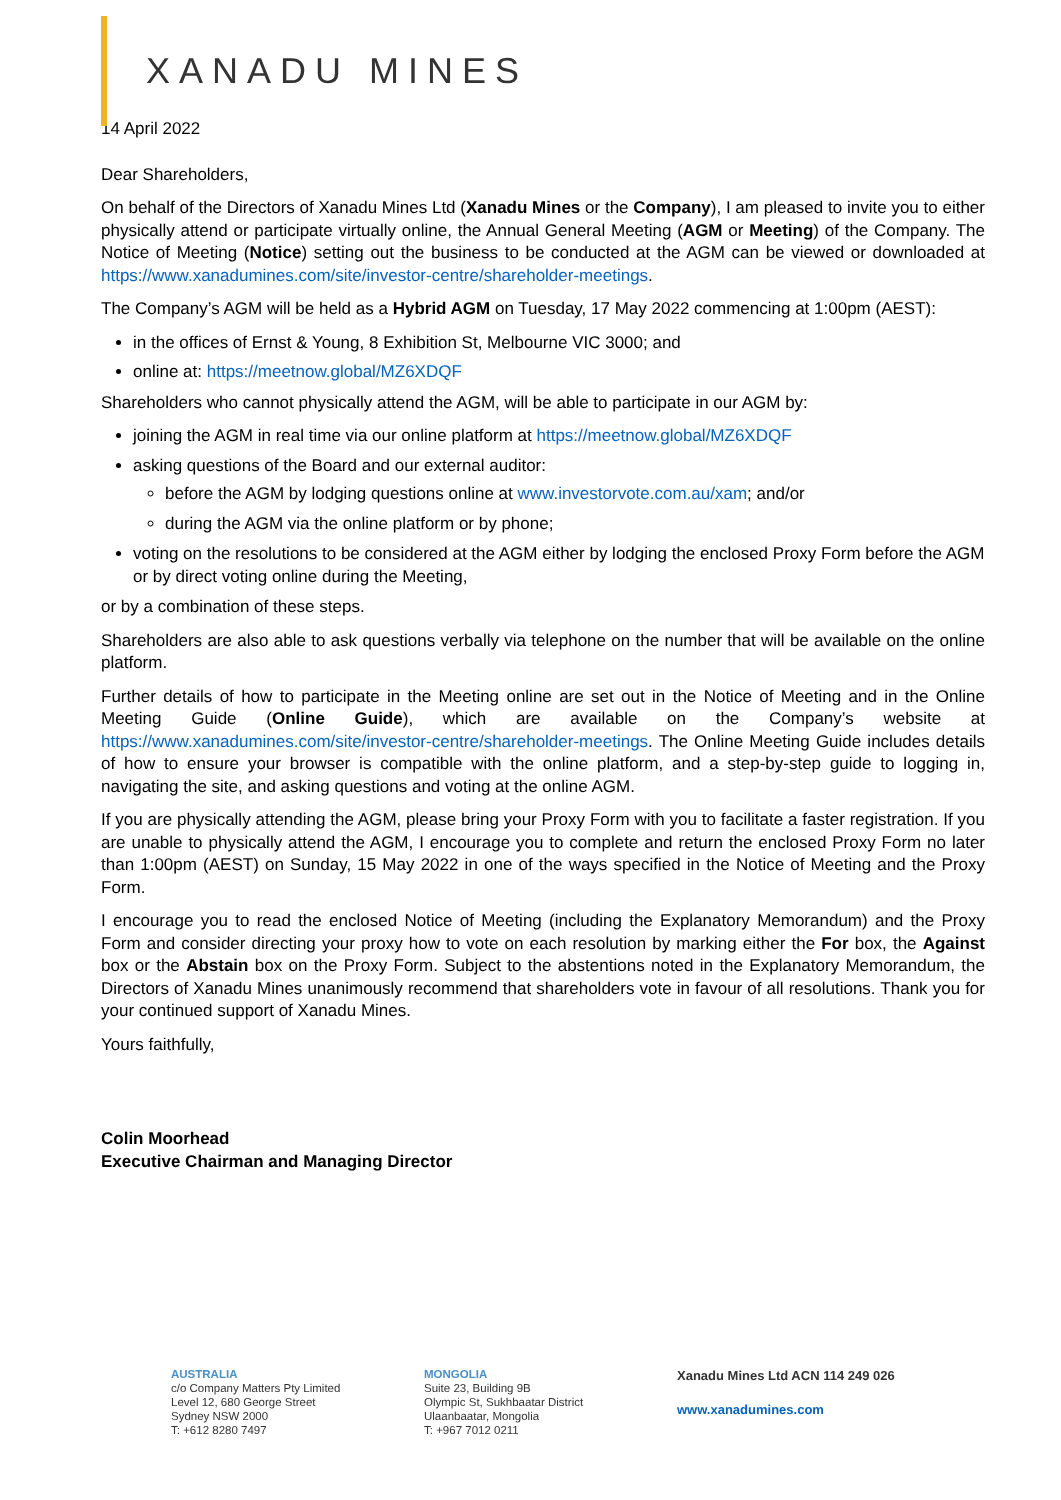XANADU MINES
14 April 2022
Dear Shareholders,
On behalf of the Directors of Xanadu Mines Ltd (Xanadu Mines or the Company), I am pleased to invite you to either physically attend or participate virtually online, the Annual General Meeting (AGM or Meeting) of the Company. The Notice of Meeting (Notice) setting out the business to be conducted at the AGM can be viewed or downloaded at https://www.xanadumines.com/site/investor-centre/shareholder-meetings.
The Company’s AGM will be held as a Hybrid AGM on Tuesday, 17 May 2022 commencing at 1:00pm (AEST):
in the offices of Ernst & Young, 8 Exhibition St, Melbourne VIC 3000; and
online at: https://meetnow.global/MZ6XDQF
Shareholders who cannot physically attend the AGM, will be able to participate in our AGM by:
joining the AGM in real time via our online platform at https://meetnow.global/MZ6XDQF
asking questions of the Board and our external auditor:
before the AGM by lodging questions online at www.investorvote.com.au/xam; and/or
during the AGM via the online platform or by phone;
voting on the resolutions to be considered at the AGM either by lodging the enclosed Proxy Form before the AGM or by direct voting online during the Meeting,
or by a combination of these steps.
Shareholders are also able to ask questions verbally via telephone on the number that will be available on the online platform.
Further details of how to participate in the Meeting online are set out in the Notice of Meeting and in the Online Meeting Guide (Online Guide), which are available on the Company’s website at https://www.xanadumines.com/site/investor-centre/shareholder-meetings. The Online Meeting Guide includes details of how to ensure your browser is compatible with the online platform, and a step-by-step guide to logging in, navigating the site, and asking questions and voting at the online AGM.
If you are physically attending the AGM, please bring your Proxy Form with you to facilitate a faster registration. If you are unable to physically attend the AGM, I encourage you to complete and return the enclosed Proxy Form no later than 1:00pm (AEST) on Sunday, 15 May 2022 in one of the ways specified in the Notice of Meeting and the Proxy Form.
I encourage you to read the enclosed Notice of Meeting (including the Explanatory Memorandum) and the Proxy Form and consider directing your proxy how to vote on each resolution by marking either the For box, the Against box or the Abstain box on the Proxy Form. Subject to the abstentions noted in the Explanatory Memorandum, the Directors of Xanadu Mines unanimously recommend that shareholders vote in favour of all resolutions. Thank you for your continued support of Xanadu Mines.
Yours faithfully,
Colin Moorhead
Executive Chairman and Managing Director
AUSTRALIA
c/o Company Matters Pty Limited
Level 12, 680 George Street
Sydney NSW 2000
T: +612 8280 7497
MONGOLIA
Suite 23, Building 9B
Olympic St, Sukhbaatar District
Ulaanbaatar, Mongolia
T: +967 7012 0211
Xanadu Mines Ltd ACN 114 249 026
www.xanadumines.com